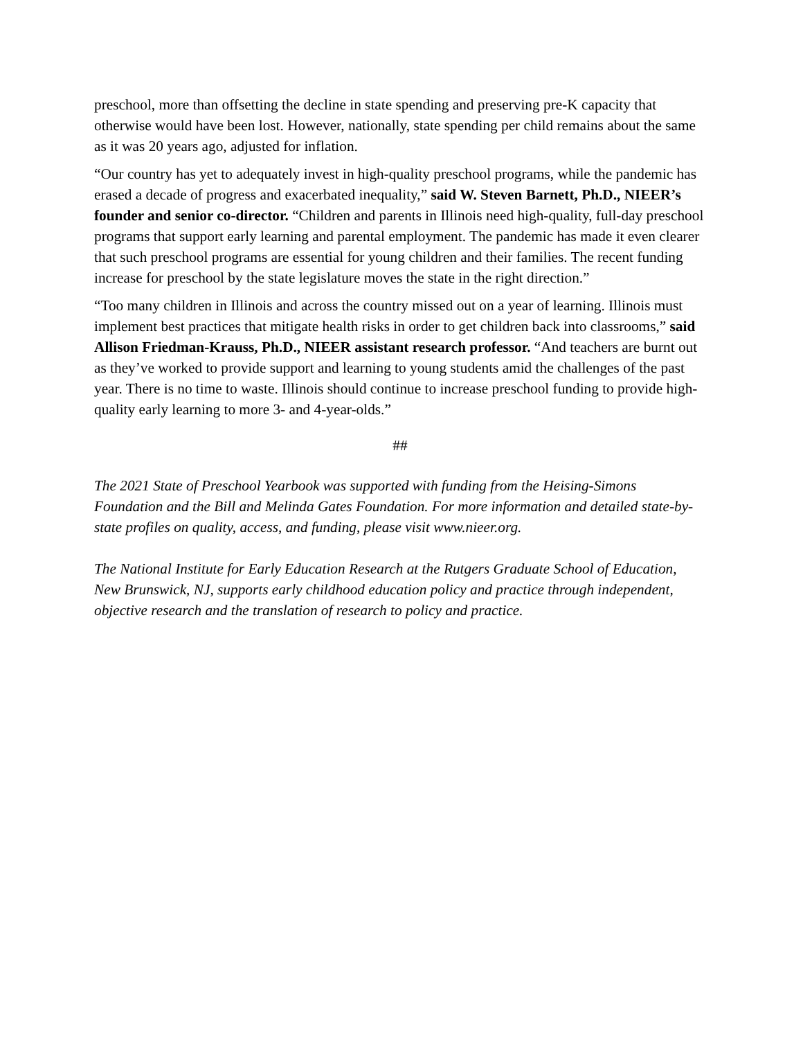preschool, more than offsetting the decline in state spending and preserving pre-K capacity that otherwise would have been lost. However, nationally, state spending per child remains about the same as it was 20 years ago, adjusted for inflation.
“Our country has yet to adequately invest in high-quality preschool programs, while the pandemic has erased a decade of progress and exacerbated inequality,” said W. Steven Barnett, Ph.D., NIEER’s founder and senior co-director. “Children and parents in Illinois need high-quality, full-day preschool programs that support early learning and parental employment. The pandemic has made it even clearer that such preschool programs are essential for young children and their families. The recent funding increase for preschool by the state legislature moves the state in the right direction.”
“Too many children in Illinois and across the country missed out on a year of learning. Illinois must implement best practices that mitigate health risks in order to get children back into classrooms,” said Allison Friedman-Krauss, Ph.D., NIEER assistant research professor. “And teachers are burnt out as they’ve worked to provide support and learning to young students amid the challenges of the past year. There is no time to waste. Illinois should continue to increase preschool funding to provide high-quality early learning to more 3- and 4-year-olds.”
##
The 2021 State of Preschool Yearbook was supported with funding from the Heising-Simons Foundation and the Bill and Melinda Gates Foundation. For more information and detailed state-by-state profiles on quality, access, and funding, please visit www.nieer.org.
The National Institute for Early Education Research at the Rutgers Graduate School of Education, New Brunswick, NJ, supports early childhood education policy and practice through independent, objective research and the translation of research to policy and practice.